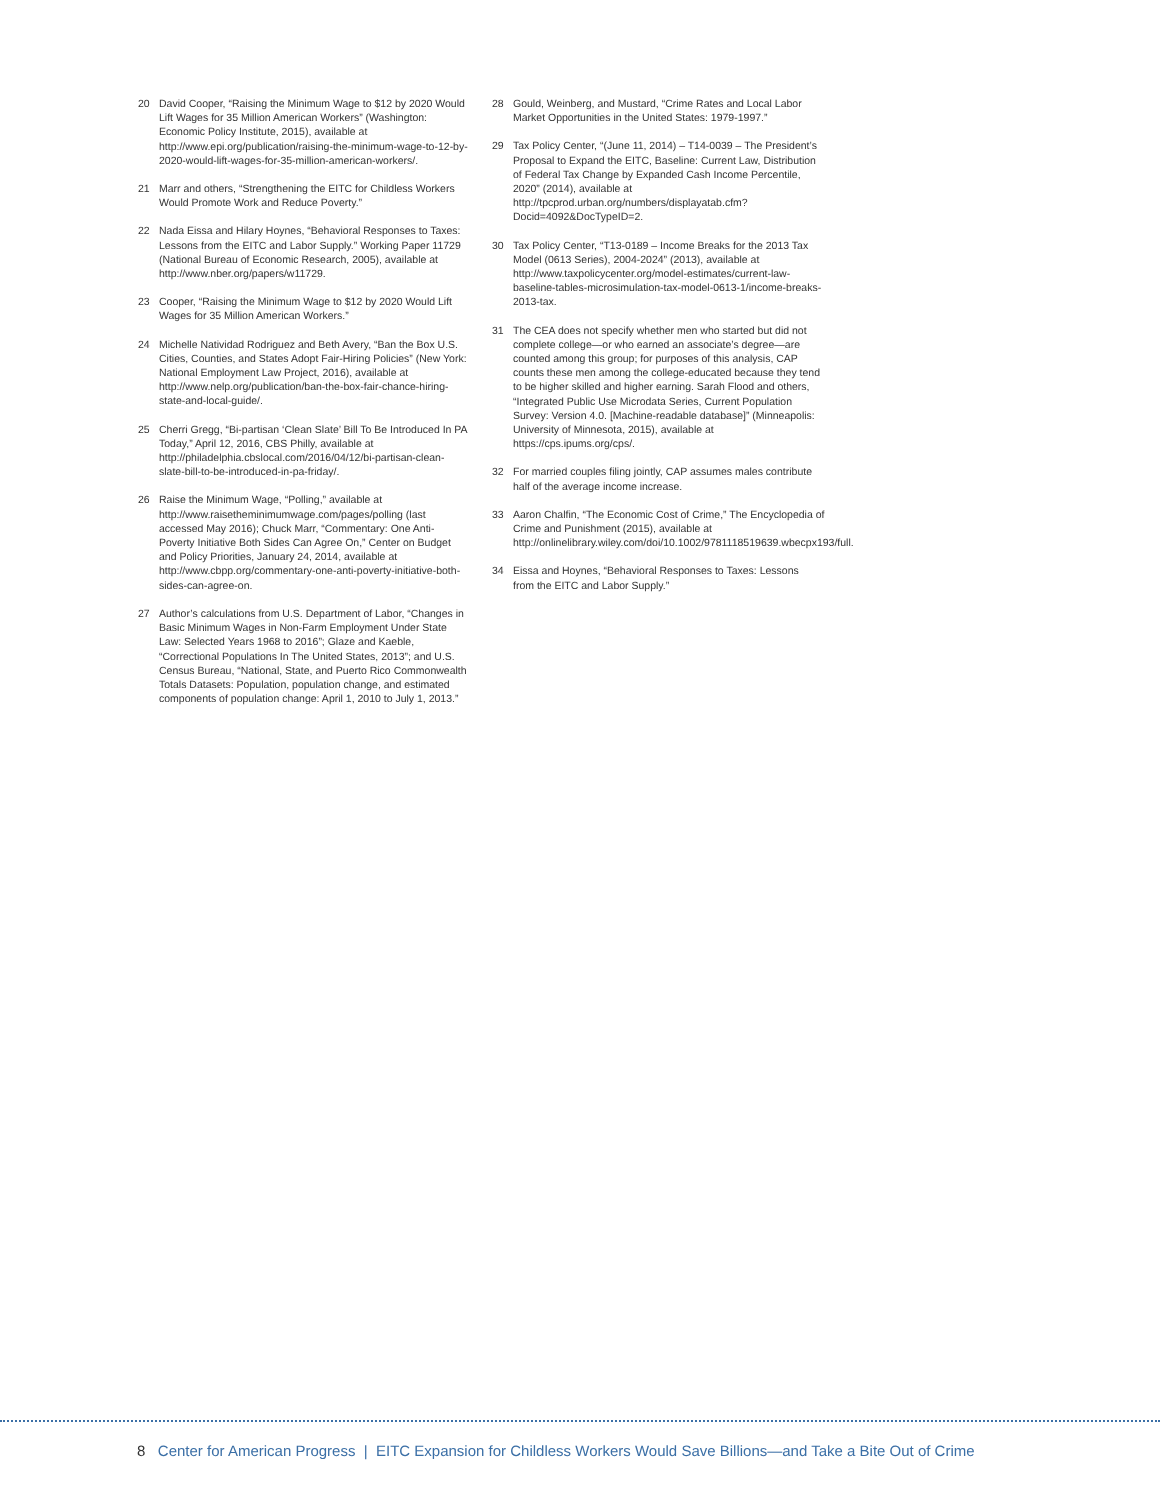20 David Cooper, “Raising the Minimum Wage to $12 by 2020 Would Lift Wages for 35 Million American Workers” (Washington: Economic Policy Institute, 2015), available at http://www.epi.org/publication/raising-the-minimum-wage-to-12-by-2020-would-lift-wages-for-35-million-american-workers/.
21 Marr and others, “Strengthening the EITC for Childless Workers Would Promote Work and Reduce Poverty.”
22 Nada Eissa and Hilary Hoynes, “Behavioral Responses to Taxes: Lessons from the EITC and Labor Supply.” Working Paper 11729 (National Bureau of Economic Research, 2005), available at http://www.nber.org/papers/w11729.
23 Cooper, “Raising the Minimum Wage to $12 by 2020 Would Lift Wages for 35 Million American Workers.”
24 Michelle Natividad Rodriguez and Beth Avery, “Ban the Box U.S. Cities, Counties, and States Adopt Fair-Hiring Policies” (New York: National Employment Law Project, 2016), available at http://www.nelp.org/publication/ban-the-box-fair-chance-hiring-state-and-local-guide/.
25 Cherri Gregg, “Bi-partisan ‘Clean Slate’ Bill To Be Introduced In PA Today,” April 12, 2016, CBS Philly, available at http://philadelphia.cbslocal.com/2016/04/12/bi-partisan-clean-slate-bill-to-be-introduced-in-pa-friday/.
26 Raise the Minimum Wage, “Polling,” available at http://www.raisetheminimumwage.com/pages/polling (last accessed May 2016); Chuck Marr, “Commentary: One Anti-Poverty Initiative Both Sides Can Agree On,” Center on Budget and Policy Priorities, January 24, 2014, available at http://www.cbpp.org/commentary-one-anti-poverty-initiative-both-sides-can-agree-on.
27 Author’s calculations from U.S. Department of Labor, “Changes in Basic Minimum Wages in Non-Farm Employment Under State Law: Selected Years 1968 to 2016”; Glaze and Kaeble, “Correctional Populations In The United States, 2013”; and U.S. Census Bureau, “National, State, and Puerto Rico Commonwealth Totals Datasets: Population, population change, and estimated components of population change: April 1, 2010 to July 1, 2013.”
28 Gould, Weinberg, and Mustard, “Crime Rates and Local Labor Market Opportunities in the United States: 1979-1997.”
29 Tax Policy Center, “(June 11, 2014) – T14-0039 – The President’s Proposal to Expand the EITC, Baseline: Current Law, Distribution of Federal Tax Change by Expanded Cash Income Percentile, 2020” (2014), available at http://tpcprod.urban.org/numbers/displayatab.cfm?Docid=4092&DocTypeID=2.
30 Tax Policy Center, “T13-0189 – Income Breaks for the 2013 Tax Model (0613 Series), 2004-2024” (2013), available at http://www.taxpolicycenter.org/model-estimates/current-law-baseline-tables-microsimulation-tax-model-0613-1/income-breaks-2013-tax.
31 The CEA does not specify whether men who started but did not complete college—or who earned an associate’s degree—are counted among this group; for purposes of this analysis, CAP counts these men among the college-educated because they tend to be higher skilled and higher earning. Sarah Flood and others, “Integrated Public Use Microdata Series, Current Population Survey: Version 4.0. [Machine-readable database]” (Minneapolis: University of Minnesota, 2015), available at https://cps.ipums.org/cps/.
32 For married couples filing jointly, CAP assumes males contribute half of the average income increase.
33 Aaron Chalfin, “The Economic Cost of Crime,” The Encyclopedia of Crime and Punishment (2015), available at http://onlinelibrary.wiley.com/doi/10.1002/9781118519639.wbecpx193/full.
34 Eissa and Hoynes, “Behavioral Responses to Taxes: Lessons from the EITC and Labor Supply.”
8 Center for American Progress | EITC Expansion for Childless Workers Would Save Billions—and Take a Bite Out of Crime